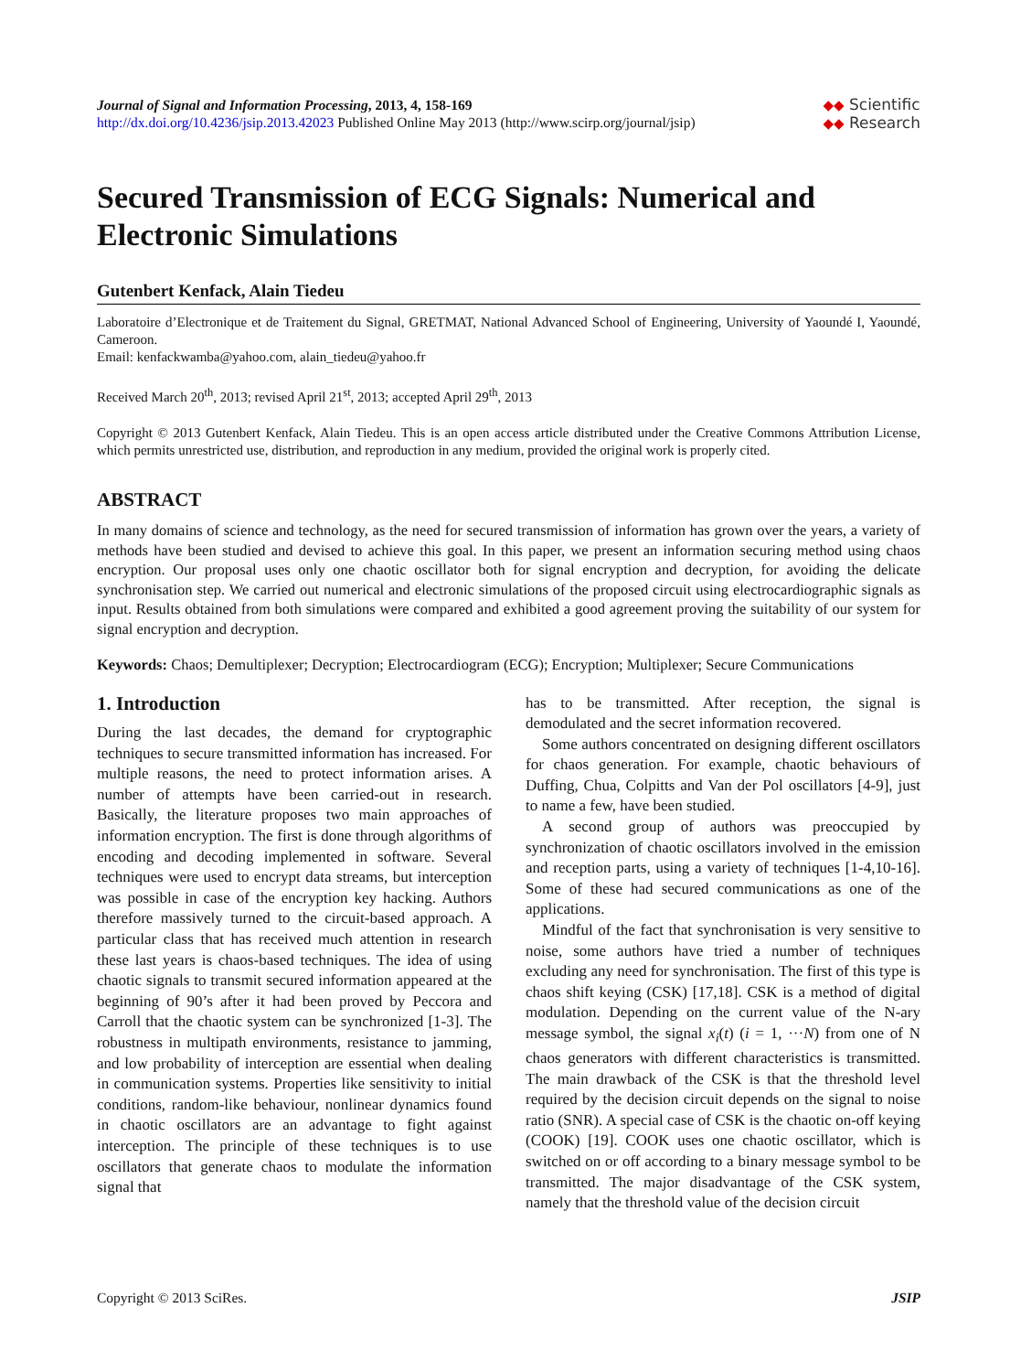Journal of Signal and Information Processing, 2013, 4, 158-169
http://dx.doi.org/10.4236/jsip.2013.42023 Published Online May 2013 (http://www.scirp.org/journal/jsip)
◆◆ Scientific
◆◆ Research
Secured Transmission of ECG Signals: Numerical and Electronic Simulations
Gutenbert Kenfack, Alain Tiedeu
Laboratoire d’Electronique et de Traitement du Signal, GRETMAT, National Advanced School of Engineering, University of Yaoundé I, Yaoundé, Cameroon.
Email: kenfackwamba@yahoo.com, alain_tiedeu@yahoo.fr
Received March 20<sup>th</sup>, 2013; revised April 21<sup>st</sup>, 2013; accepted April 29<sup>th</sup>, 2013
Copyright © 2013 Gutenbert Kenfack, Alain Tiedeu. This is an open access article distributed under the Creative Commons Attribution License, which permits unrestricted use, distribution, and reproduction in any medium, provided the original work is properly cited.
ABSTRACT
In many domains of science and technology, as the need for secured transmission of information has grown over the years, a variety of methods have been studied and devised to achieve this goal. In this paper, we present an information securing method using chaos encryption. Our proposal uses only one chaotic oscillator both for signal encryption and decryption, for avoiding the delicate synchronisation step. We carried out numerical and electronic simulations of the proposed circuit using electrocardiographic signals as input. Results obtained from both simulations were compared and exhibited a good agreement proving the suitability of our system for signal encryption and decryption.
Keywords: Chaos; Demultiplexer; Decryption; Electrocardiogram (ECG); Encryption; Multiplexer; Secure Communications
1. Introduction
During the last decades, the demand for cryptographic techniques to secure transmitted information has increased. For multiple reasons, the need to protect information arises. A number of attempts have been carried-out in research. Basically, the literature proposes two main approaches of information encryption. The first is done through algorithms of encoding and decoding implemented in software. Several techniques were used to encrypt data streams, but interception was possible in case of the encryption key hacking. Authors therefore massively turned to the circuit-based approach. A particular class that has received much attention in research these last years is chaos-based techniques. The idea of using chaotic signals to transmit secured information appeared at the beginning of 90’s after it had been proved by Peccora and Carroll that the chaotic system can be synchronized [1-3]. The robustness in multipath environments, resistance to jamming, and low probability of interception are essential when dealing in communication systems. Properties like sensitivity to initial conditions, random-like behaviour, nonlinear dynamics found in chaotic oscillators are an advantage to fight against interception. The principle of these techniques is to use oscillators that generate chaos to modulate the information signal that
has to be transmitted. After reception, the signal is demodulated and the secret information recovered.
Some authors concentrated on designing different oscillators for chaos generation. For example, chaotic behaviours of Duffing, Chua, Colpitts and Van der Pol oscillators [4-9], just to name a few, have been studied.
A second group of authors was preoccupied by synchronization of chaotic oscillators involved in the emission and reception parts, using a variety of techniques [1-4,10-16]. Some of these had secured communications as one of the applications.
Mindful of the fact that synchronisation is very sensitive to noise, some authors have tried a number of techniques excluding any need for synchronisation. The first of this type is chaos shift keying (CSK) [17,18]. CSK is a method of digital modulation. Depending on the current value of the N-ary message symbol, the signal x<sub>i</sub>(t) (i = 1, ···N) from one of N chaos generators with different characteristics is transmitted. The main drawback of the CSK is that the threshold level required by the decision circuit depends on the signal to noise ratio (SNR). A special case of CSK is the chaotic on-off keying (COOK) [19]. COOK uses one chaotic oscillator, which is switched on or off according to a binary message symbol to be transmitted. The major disadvantage of the CSK system, namely that the threshold value of the decision circuit
Copyright © 2013 SciRes. JSIP